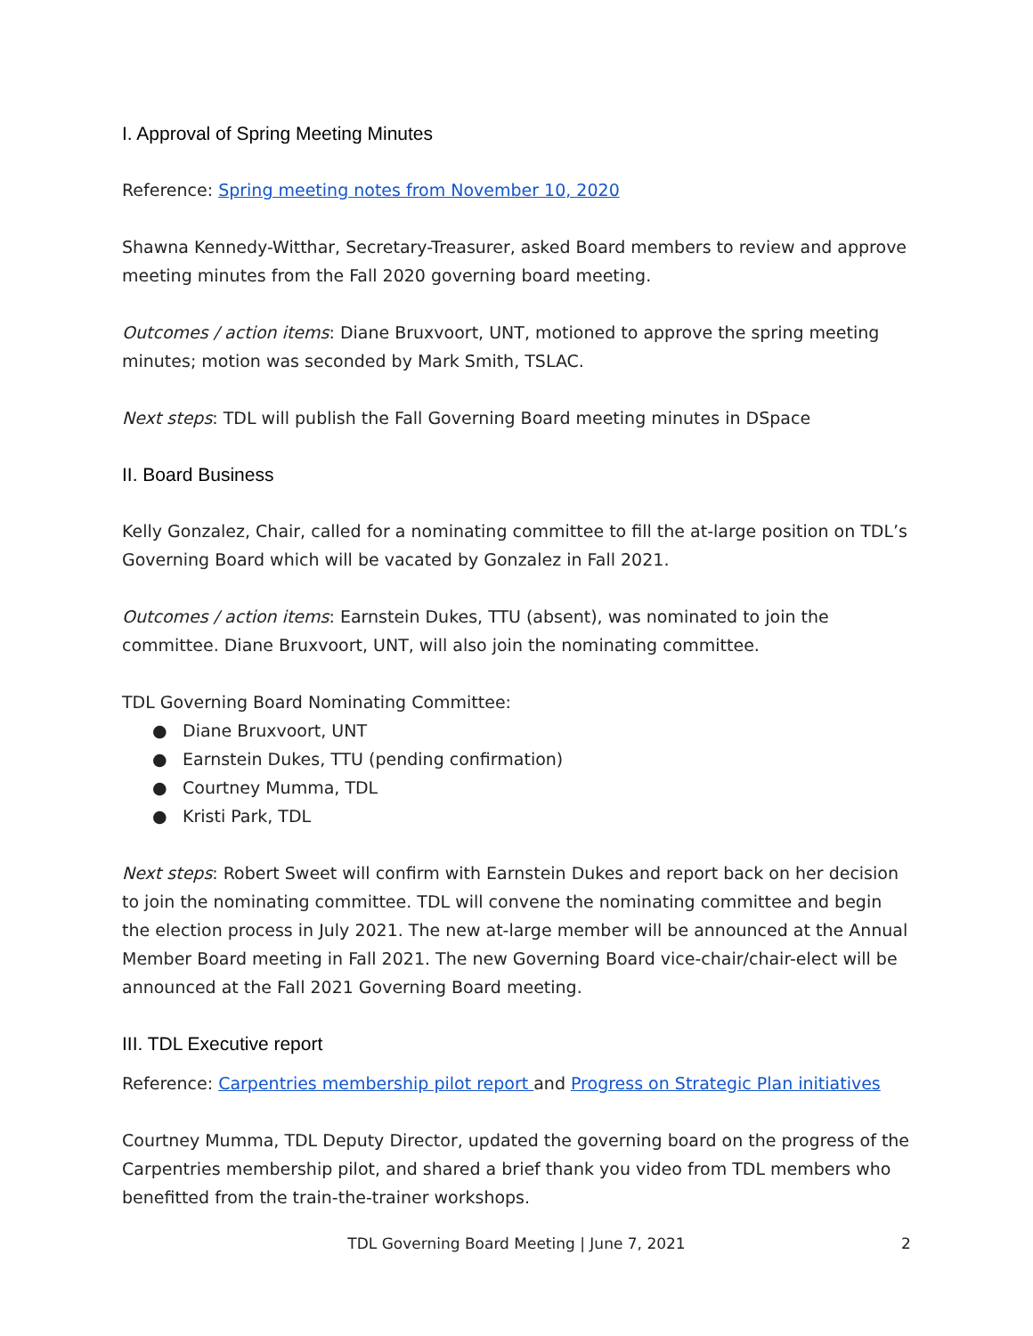I. Approval of Spring Meeting Minutes
Reference: Spring meeting notes from November 10, 2020
Shawna Kennedy-Witthar, Secretary-Treasurer, asked Board members to review and approve meeting minutes from the Fall 2020 governing board meeting.
Outcomes / action items: Diane Bruxvoort, UNT, motioned to approve the spring meeting minutes; motion was seconded by Mark Smith, TSLAC.
Next steps: TDL will publish the Fall Governing Board meeting minutes in DSpace
II. Board Business
Kelly Gonzalez, Chair, called for a nominating committee to fill the at-large position on TDL’s Governing Board which will be vacated by Gonzalez in Fall 2021.
Outcomes / action items: Earnstein Dukes, TTU (absent), was nominated to join the committee. Diane Bruxvoort, UNT, will also join the nominating committee.
TDL Governing Board Nominating Committee:
● Diane Bruxvoort, UNT
● Earnstein Dukes, TTU (pending confirmation)
● Courtney Mumma, TDL
● Kristi Park, TDL
Next steps: Robert Sweet will confirm with Earnstein Dukes and report back on her decision to join the nominating committee. TDL will convene the nominating committee and begin the election process in July 2021. The new at-large member will be announced at the Annual Member Board meeting in Fall 2021. The new Governing Board vice-chair/chair-elect will be announced at the Fall 2021 Governing Board meeting.
III. TDL Executive report
Reference: Carpentries membership pilot report and Progress on Strategic Plan initiatives
Courtney Mumma, TDL Deputy Director, updated the governing board on the progress of the Carpentries membership pilot, and shared a brief thank you video from TDL members who benefitted from the train-the-trainer workshops.
TDL Governing Board Meeting | June 7, 2021 2